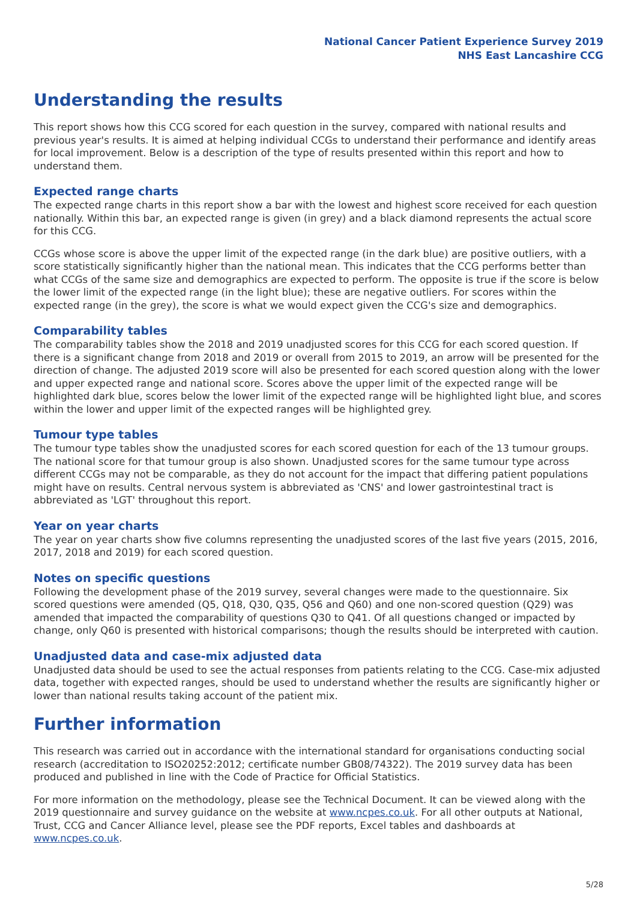National Cancer Patient Experience Survey 2019
NHS East Lancashire CCG
Understanding the results
This report shows how this CCG scored for each question in the survey, compared with national results and previous year's results. It is aimed at helping individual CCGs to understand their performance and identify areas for local improvement. Below is a description of the type of results presented within this report and how to understand them.
Expected range charts
The expected range charts in this report show a bar with the lowest and highest score received for each question nationally. Within this bar, an expected range is given (in grey) and a black diamond represents the actual score for this CCG.
CCGs whose score is above the upper limit of the expected range (in the dark blue) are positive outliers, with a score statistically significantly higher than the national mean. This indicates that the CCG performs better than what CCGs of the same size and demographics are expected to perform. The opposite is true if the score is below the lower limit of the expected range (in the light blue); these are negative outliers. For scores within the expected range (in the grey), the score is what we would expect given the CCG's size and demographics.
Comparability tables
The comparability tables show the 2018 and 2019 unadjusted scores for this CCG for each scored question. If there is a significant change from 2018 and 2019 or overall from 2015 to 2019, an arrow will be presented for the direction of change. The adjusted 2019 score will also be presented for each scored question along with the lower and upper expected range and national score. Scores above the upper limit of the expected range will be highlighted dark blue, scores below the lower limit of the expected range will be highlighted light blue, and scores within the lower and upper limit of the expected ranges will be highlighted grey.
Tumour type tables
The tumour type tables show the unadjusted scores for each scored question for each of the 13 tumour groups. The national score for that tumour group is also shown. Unadjusted scores for the same tumour type across different CCGs may not be comparable, as they do not account for the impact that differing patient populations might have on results. Central nervous system is abbreviated as 'CNS' and lower gastrointestinal tract is abbreviated as 'LGT' throughout this report.
Year on year charts
The year on year charts show five columns representing the unadjusted scores of the last five years (2015, 2016, 2017, 2018 and 2019) for each scored question.
Notes on specific questions
Following the development phase of the 2019 survey, several changes were made to the questionnaire. Six scored questions were amended (Q5, Q18, Q30, Q35, Q56 and Q60) and one non-scored question (Q29) was amended that impacted the comparability of questions Q30 to Q41. Of all questions changed or impacted by change, only Q60 is presented with historical comparisons; though the results should be interpreted with caution.
Unadjusted data and case-mix adjusted data
Unadjusted data should be used to see the actual responses from patients relating to the CCG. Case-mix adjusted data, together with expected ranges, should be used to understand whether the results are significantly higher or lower than national results taking account of the patient mix.
Further information
This research was carried out in accordance with the international standard for organisations conducting social research (accreditation to ISO20252:2012; certificate number GB08/74322). The 2019 survey data has been produced and published in line with the Code of Practice for Official Statistics.
For more information on the methodology, please see the Technical Document. It can be viewed along with the 2019 questionnaire and survey guidance on the website at www.ncpes.co.uk. For all other outputs at National, Trust, CCG and Cancer Alliance level, please see the PDF reports, Excel tables and dashboards at www.ncpes.co.uk.
5/28